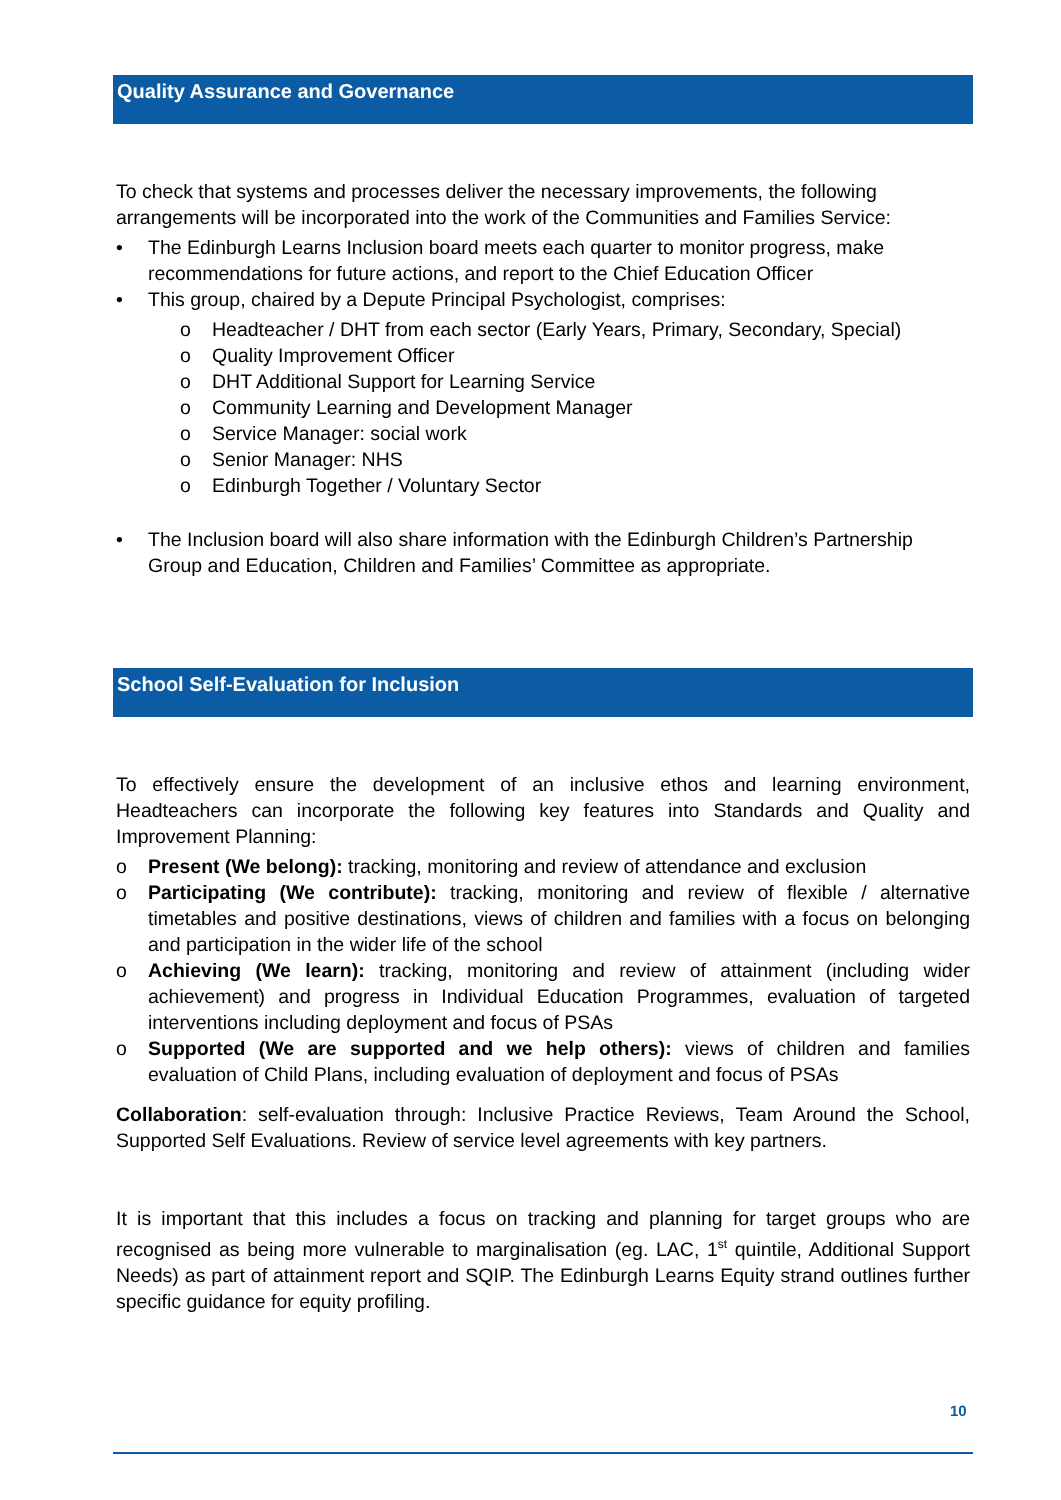Quality Assurance and Governance
To check that systems and processes deliver the necessary improvements, the following arrangements will be incorporated into the work of the Communities and Families Service:
• The Edinburgh Learns Inclusion board meets each quarter to monitor progress, make recommendations for future actions, and report to the Chief Education Officer
• This group, chaired by a Depute Principal Psychologist, comprises:
o Headteacher / DHT from each sector (Early Years, Primary, Secondary, Special)
o Quality Improvement Officer
o DHT Additional Support for Learning Service
o Community Learning and Development Manager
o Service Manager: social work
o Senior Manager: NHS
o Edinburgh Together / Voluntary Sector
• The Inclusion board will also share information with the Edinburgh Children’s Partnership Group and Education, Children and Families’ Committee as appropriate.
School Self-Evaluation for Inclusion
To effectively ensure the development of an inclusive ethos and learning environment, Headteachers can incorporate the following key features into Standards and Quality and Improvement Planning:
o Present (We belong): tracking, monitoring and review of attendance and exclusion
o Participating (We contribute): tracking, monitoring and review of flexible / alternative timetables and positive destinations, views of children and families with a focus on belonging and participation in the wider life of the school
o Achieving (We learn): tracking, monitoring and review of attainment (including wider achievement) and progress in Individual Education Programmes, evaluation of targeted interventions including deployment and focus of PSAs
o Supported (We are supported and we help others): views of children and families evaluation of Child Plans, including evaluation of deployment and focus of PSAs
Collaboration: self-evaluation through: Inclusive Practice Reviews, Team Around the School, Supported Self Evaluations. Review of service level agreements with key partners.
It is important that this includes a focus on tracking and planning for target groups who are recognised as being more vulnerable to marginalisation (eg. LAC, 1<sup>st</sup> quintile, Additional Support Needs) as part of attainment report and SQIP. The Edinburgh Learns Equity strand outlines further specific guidance for equity profiling.
10